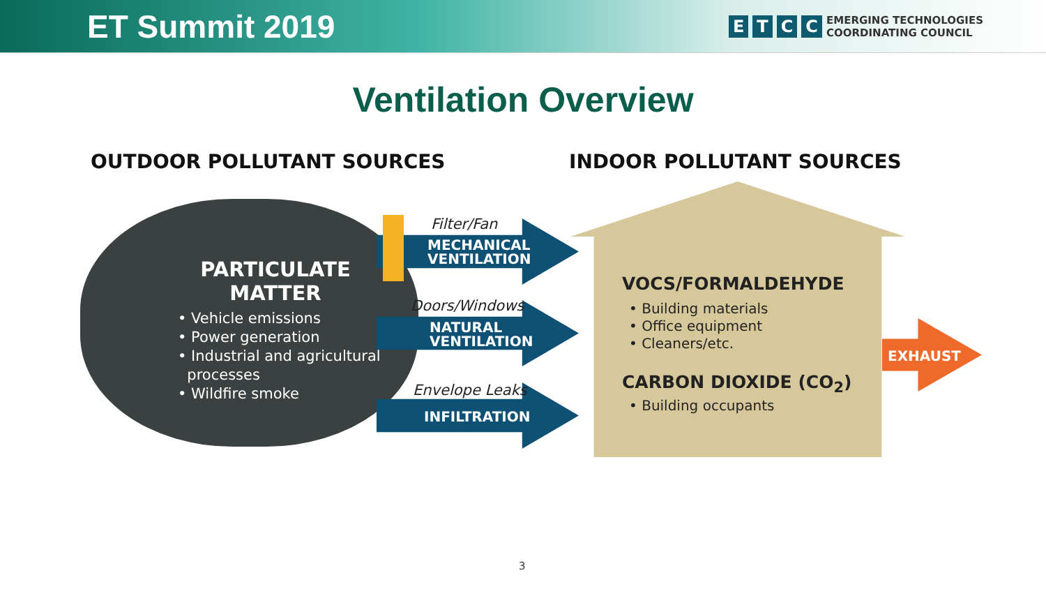ET Summit 2019
ETCC EMERGING TECHNOLOGIES
COORDINATING COUNCIL
Ventilation Overview
OUTDOOR POLLUTANT SOURCES INDOOR POLLUTANT SOURCES
PARTICULATE
MATTER
• Vehicle emissions
• Power generation
• Industrial and agricultural
processes
• Wildfire smoke
Filter/Fan
MECHANICAL
VENTILATION
Doors/Windows
NATURAL
VENTILATION
Envelope Leaks
INFILTRATION
VOCS/FORMALDEHYDE
• Building materials
• Office equipment
• Cleaners/etc.
CARBON DIOXIDE (CO<sub>2</sub>)
• Building occupants
EXHAUST
3